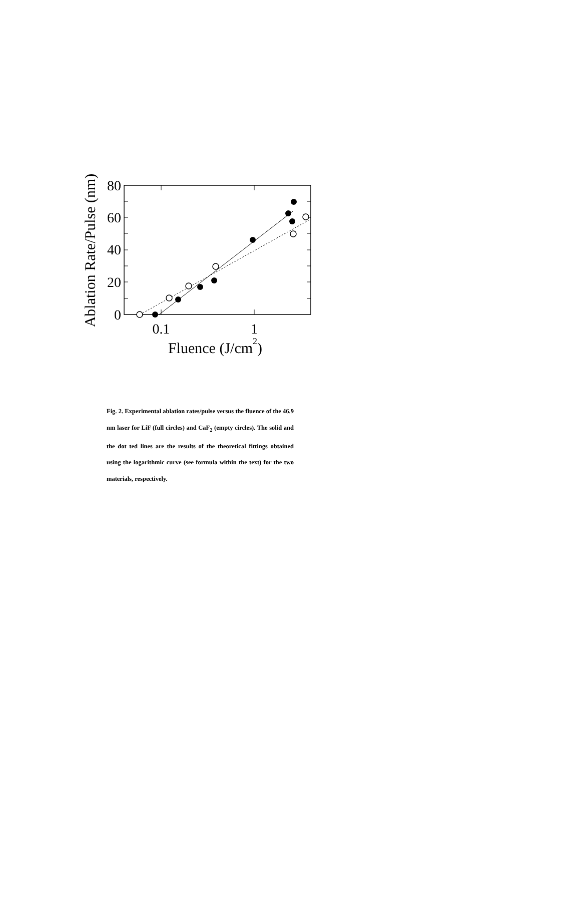80
60
40
20
0
0.1
1
Fluence (J/cm2)
Ablation Rate/Pulse (nm)
Fig. 2. Experimental ablation rates/pulse versus the fluence of the 46.9 nm laser for LiF (full circles) and CaF<sub>2</sub> (empty circles). The solid and the dot ted lines are the results of the theoretical fittings obtained using the logarithmic curve (see formula within the text) for the two materials, respectively.